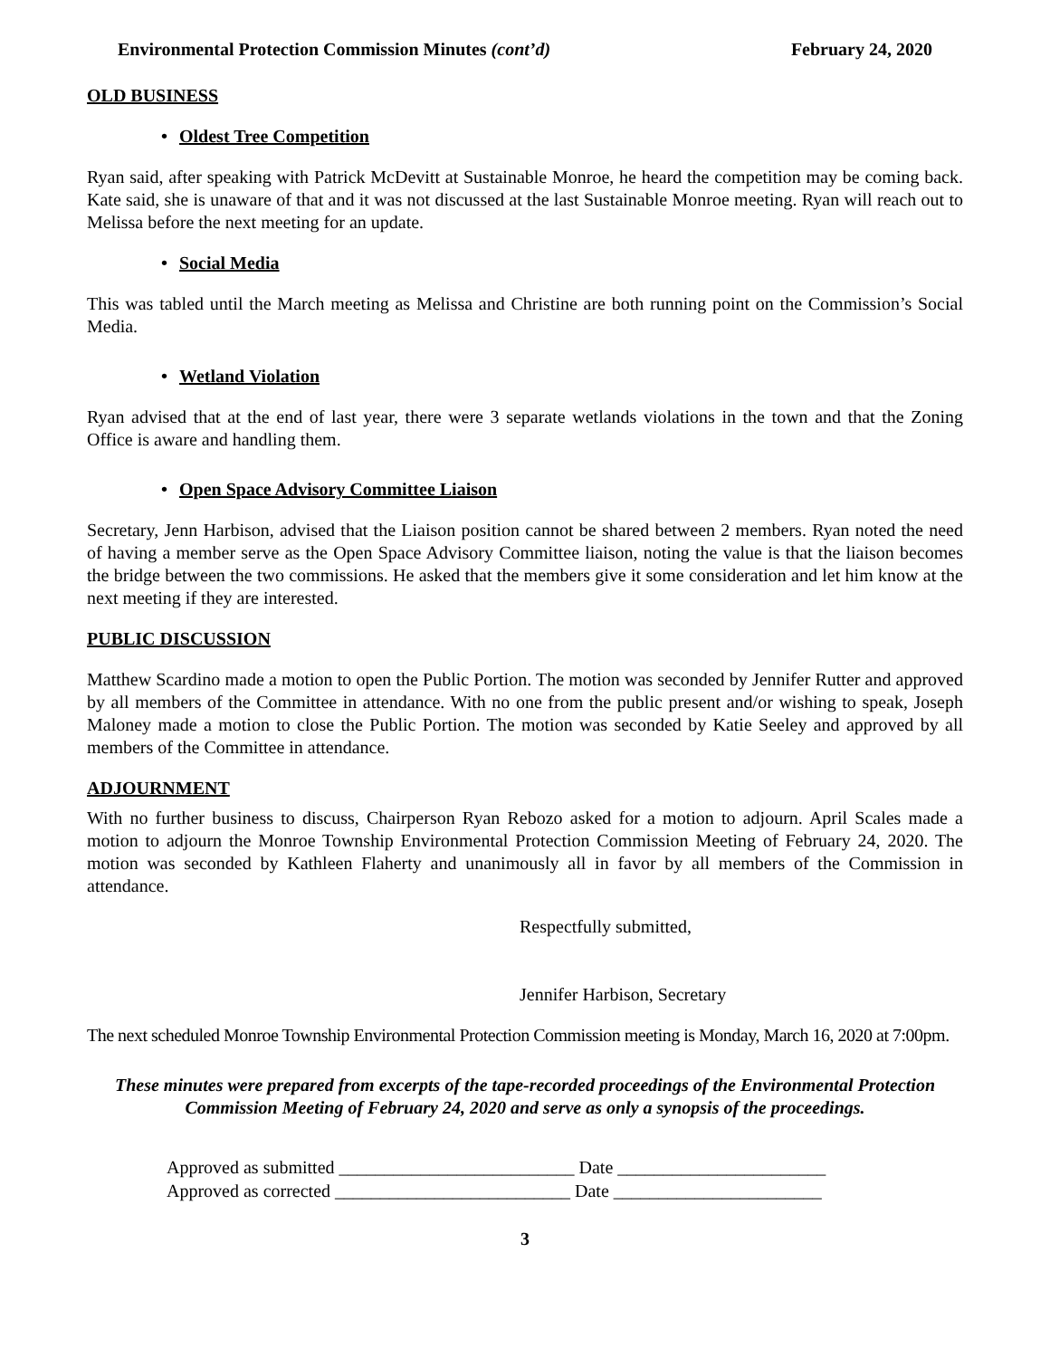Environmental Protection Commission Minutes (cont’d) February 24, 2020
OLD BUSINESS
• Oldest Tree Competition
Ryan said, after speaking with Patrick McDevitt at Sustainable Monroe, he heard the competition may be coming back. Kate said, she is unaware of that and it was not discussed at the last Sustainable Monroe meeting. Ryan will reach out to Melissa before the next meeting for an update.
• Social Media
This was tabled until the March meeting as Melissa and Christine are both running point on the Commission’s Social Media.
• Wetland Violation
Ryan advised that at the end of last year, there were 3 separate wetlands violations in the town and that the Zoning Office is aware and handling them.
• Open Space Advisory Committee Liaison
Secretary, Jenn Harbison, advised that the Liaison position cannot be shared between 2 members. Ryan noted the need of having a member serve as the Open Space Advisory Committee liaison, noting the value is that the liaison becomes the bridge between the two commissions. He asked that the members give it some consideration and let him know at the next meeting if they are interested.
PUBLIC DISCUSSION
Matthew Scardino made a motion to open the Public Portion. The motion was seconded by Jennifer Rutter and approved by all members of the Committee in attendance. With no one from the public present and/or wishing to speak, Joseph Maloney made a motion to close the Public Portion. The motion was seconded by Katie Seeley and approved by all members of the Committee in attendance.
ADJOURNMENT
With no further business to discuss, Chairperson Ryan Rebozo asked for a motion to adjourn. April Scales made a motion to adjourn the Monroe Township Environmental Protection Commission Meeting of February 24, 2020. The motion was seconded by Kathleen Flaherty and unanimously all in favor by all members of the Commission in attendance.
Respectfully submitted,
Jennifer Harbison, Secretary
The next scheduled Monroe Township Environmental Protection Commission meeting is Monday, March 16, 2020 at 7:00pm.
These minutes were prepared from excerpts of the tape-recorded proceedings of the Environmental Protection Commission Meeting of February 24, 2020 and serve as only a synopsis of the proceedings.
Approved as submitted __________________________ Date _______________________
Approved as corrected __________________________ Date _______________________
3